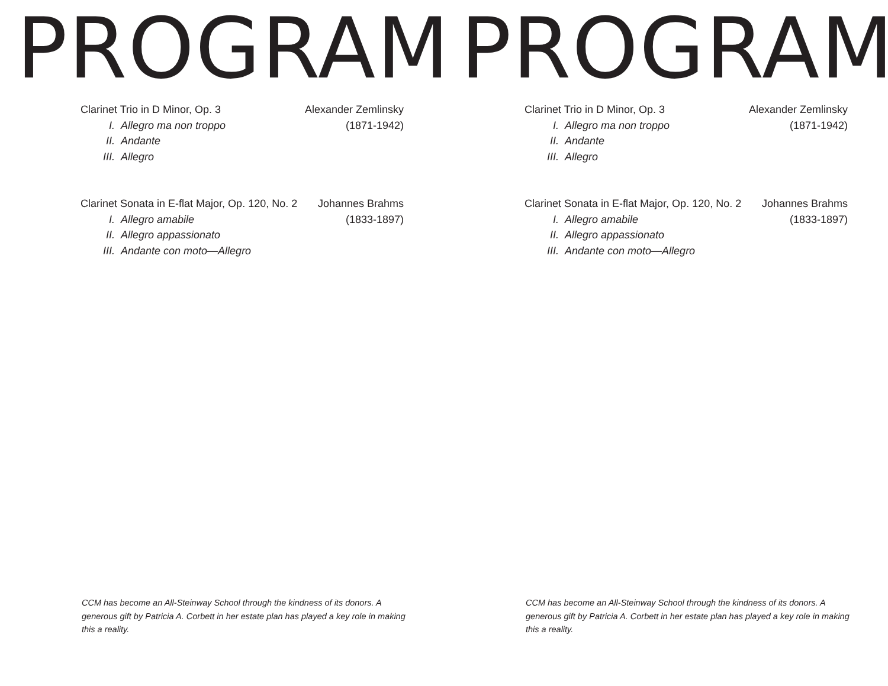PROGRAM
Clarinet Trio in D Minor, Op. 3 Alexander Zemlinsky
I. Allegro ma non troppo (1871-1942)
II. Andante
III. Allegro
Clarinet Sonata in E-flat Major, Op. 120, No. 2 Johannes Brahms
I. Allegro amabile (1833-1897)
II. Allegro appassionato
III. Andante con moto—Allegro
CCM has become an All-Steinway School through the kindness of its donors. A generous gift by Patricia A. Corbett in her estate plan has played a key role in making this a reality.
PROGRAM
Clarinet Trio in D Minor, Op. 3 Alexander Zemlinsky
I. Allegro ma non troppo (1871-1942)
II. Andante
III. Allegro
Clarinet Sonata in E-flat Major, Op. 120, No. 2 Johannes Brahms
I. Allegro amabile (1833-1897)
II. Allegro appassionato
III. Andante con moto—Allegro
CCM has become an All-Steinway School through the kindness of its donors. A generous gift by Patricia A. Corbett in her estate plan has played a key role in making this a reality.